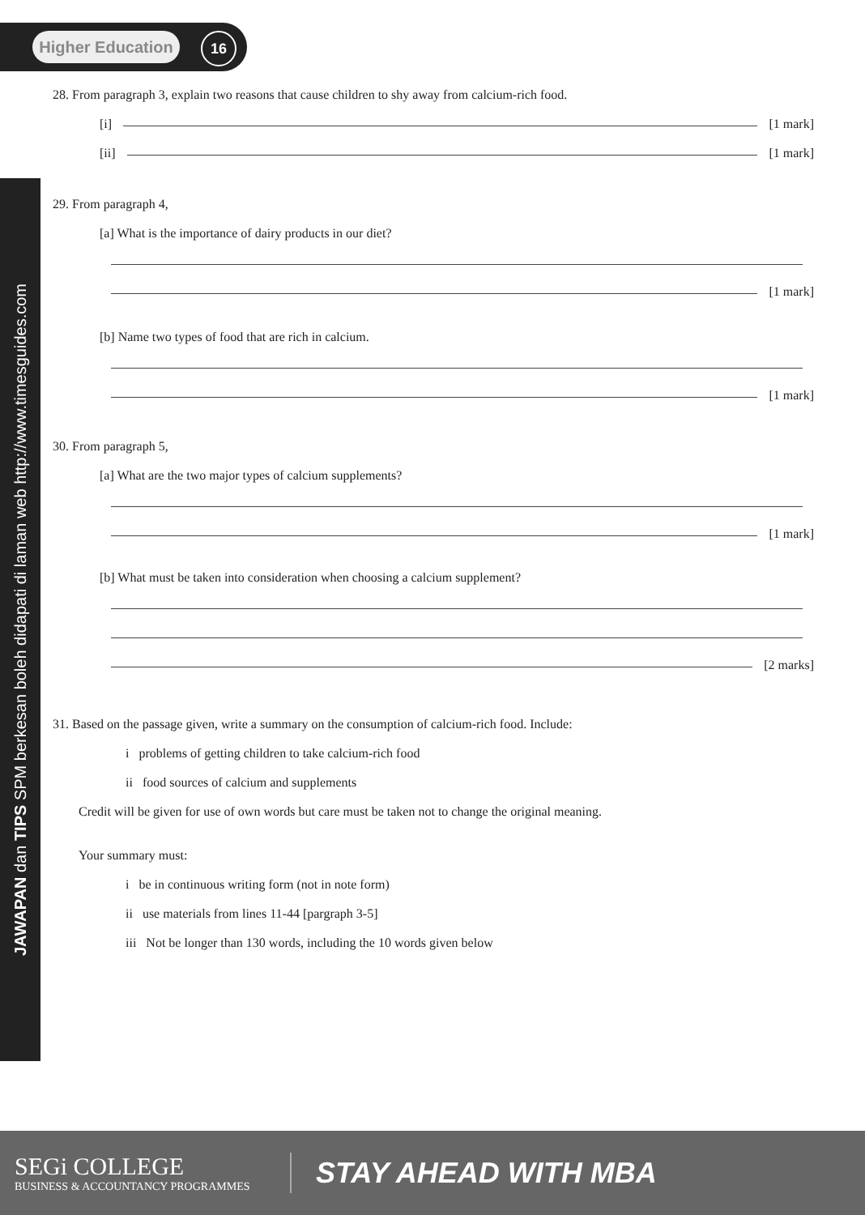Higher Education
16
JAWAPAN dan TIPS SPM berkesan boleh didapati di laman web http://www.timesguides.com
28. From paragraph 3, explain two reasons that cause children to shy away from calcium-rich food.
[i] [1 mark]
[ii] [1 mark]
29. From paragraph 4,
[a] What is the importance of dairy products in our diet?
[1 mark]
[b] Name two types of food that are rich in calcium.
[1 mark]
30. From paragraph 5,
[a] What are the two major types of calcium supplements?
[1 mark]
[b] What must be taken into consideration when choosing a calcium supplement?
[2 marks]
31. Based on the passage given, write a summary on the consumption of calcium-rich food. Include:
i problems of getting children to take calcium-rich food
ii food sources of calcium and supplements
Credit will be given for use of own words but care must be taken not to change the original meaning.
Your summary must:
i be in continuous writing form (not in note form)
ii use materials from lines 11-44 [pargraph 3-5]
iii Not be longer than 130 words, including the 10 words given below
SEGi COLLEGE
BUSINESS & ACCOUNTANCY PROGRAMMES
STAY AHEAD WITH MBA